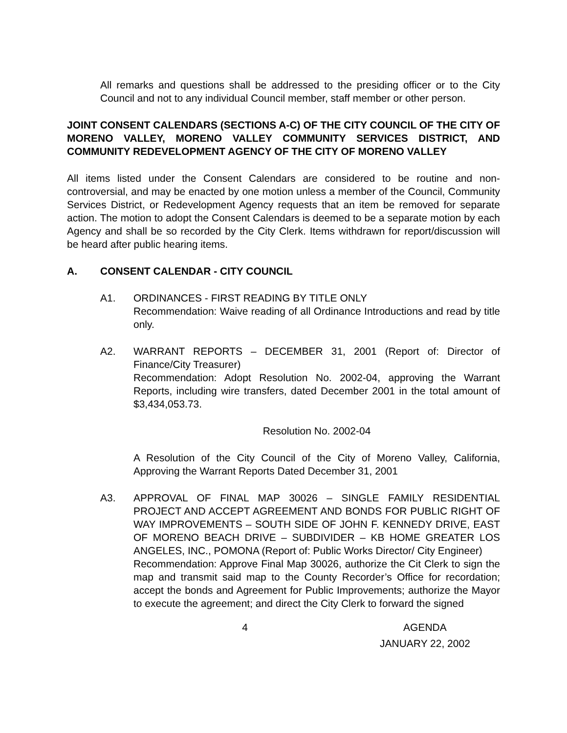All remarks and questions shall be addressed to the presiding officer or to the City Council and not to any individual Council member, staff member or other person.
JOINT CONSENT CALENDARS (SECTIONS A-C) OF THE CITY COUNCIL OF THE CITY OF MORENO VALLEY, MORENO VALLEY COMMUNITY SERVICES DISTRICT, AND COMMUNITY REDEVELOPMENT AGENCY OF THE CITY OF MORENO VALLEY
All items listed under the Consent Calendars are considered to be routine and non-controversial, and may be enacted by one motion unless a member of the Council, Community Services District, or Redevelopment Agency requests that an item be removed for separate action. The motion to adopt the Consent Calendars is deemed to be a separate motion by each Agency and shall be so recorded by the City Clerk. Items withdrawn for report/discussion will be heard after public hearing items.
A. CONSENT CALENDAR - CITY COUNCIL
A1. ORDINANCES - FIRST READING BY TITLE ONLY
Recommendation: Waive reading of all Ordinance Introductions and read by title only.
A2. WARRANT REPORTS – DECEMBER 31, 2001 (Report of: Director of Finance/City Treasurer)
Recommendation: Adopt Resolution No. 2002-04, approving the Warrant Reports, including wire transfers, dated December 2001 in the total amount of $3,434,053.73.
Resolution No. 2002-04
A Resolution of the City Council of the City of Moreno Valley, California, Approving the Warrant Reports Dated December 31, 2001
A3. APPROVAL OF FINAL MAP 30026 – SINGLE FAMILY RESIDENTIAL PROJECT AND ACCEPT AGREEMENT AND BONDS FOR PUBLIC RIGHT OF WAY IMPROVEMENTS – SOUTH SIDE OF JOHN F. KENNEDY DRIVE, EAST OF MORENO BEACH DRIVE – SUBDIVIDER – KB HOME GREATER LOS ANGELES, INC., POMONA (Report of: Public Works Director/ City Engineer)
Recommendation: Approve Final Map 30026, authorize the Cit Clerk to sign the map and transmit said map to the County Recorder’s Office for recordation; accept the bonds and Agreement for Public Improvements; authorize the Mayor to execute the agreement; and direct the City Clerk to forward the signed
4 AGENDA
JANUARY 22, 2002